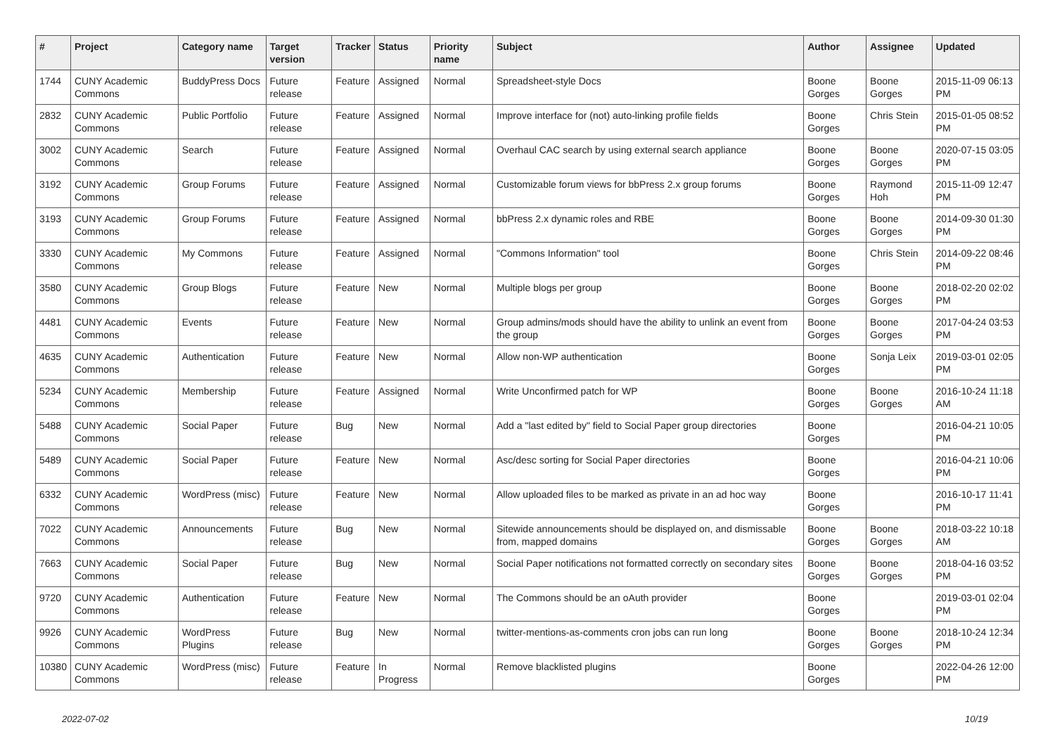| # | Project | Category name | Target version | Tracker | Status | Priority name | Subject | Author | Assignee | Updated |
| --- | --- | --- | --- | --- | --- | --- | --- | --- | --- | --- |
| 1744 | CUNY Academic Commons | BuddyPress Docs | Future release | Feature | Assigned | Normal | Spreadsheet-style Docs | Boone Gorges | Boone Gorges | 2015-11-09 06:13 PM |
| 2832 | CUNY Academic Commons | Public Portfolio | Future release | Feature | Assigned | Normal | Improve interface for (not) auto-linking profile fields | Boone Gorges | Chris Stein | 2015-01-05 08:52 PM |
| 3002 | CUNY Academic Commons | Search | Future release | Feature | Assigned | Normal | Overhaul CAC search by using external search appliance | Boone Gorges | Boone Gorges | 2020-07-15 03:05 PM |
| 3192 | CUNY Academic Commons | Group Forums | Future release | Feature | Assigned | Normal | Customizable forum views for bbPress 2.x group forums | Boone Gorges | Raymond Hoh | 2015-11-09 12:47 PM |
| 3193 | CUNY Academic Commons | Group Forums | Future release | Feature | Assigned | Normal | bbPress 2.x dynamic roles and RBE | Boone Gorges | Boone Gorges | 2014-09-30 01:30 PM |
| 3330 | CUNY Academic Commons | My Commons | Future release | Feature | Assigned | Normal | "Commons Information" tool | Boone Gorges | Chris Stein | 2014-09-22 08:46 PM |
| 3580 | CUNY Academic Commons | Group Blogs | Future release | Feature | New | Normal | Multiple blogs per group | Boone Gorges | Boone Gorges | 2018-02-20 02:02 PM |
| 4481 | CUNY Academic Commons | Events | Future release | Feature | New | Normal | Group admins/mods should have the ability to unlink an event from the group | Boone Gorges | Boone Gorges | 2017-04-24 03:53 PM |
| 4635 | CUNY Academic Commons | Authentication | Future release | Feature | New | Normal | Allow non-WP authentication | Boone Gorges | Sonja Leix | 2019-03-01 02:05 PM |
| 5234 | CUNY Academic Commons | Membership | Future release | Feature | Assigned | Normal | Write Unconfirmed patch for WP | Boone Gorges | Boone Gorges | 2016-10-24 11:18 AM |
| 5488 | CUNY Academic Commons | Social Paper | Future release | Bug | New | Normal | Add a "last edited by" field to Social Paper group directories | Boone Gorges | | 2016-04-21 10:05 PM |
| 5489 | CUNY Academic Commons | Social Paper | Future release | Feature | New | Normal | Asc/desc sorting for Social Paper directories | Boone Gorges | | 2016-04-21 10:06 PM |
| 6332 | CUNY Academic Commons | WordPress (misc) | Future release | Feature | New | Normal | Allow uploaded files to be marked as private in an ad hoc way | Boone Gorges | | 2016-10-17 11:41 PM |
| 7022 | CUNY Academic Commons | Announcements | Future release | Bug | New | Normal | Sitewide announcements should be displayed on, and dismissable from, mapped domains | Boone Gorges | Boone Gorges | 2018-03-22 10:18 AM |
| 7663 | CUNY Academic Commons | Social Paper | Future release | Bug | New | Normal | Social Paper notifications not formatted correctly on secondary sites | Boone Gorges | Boone Gorges | 2018-04-16 03:52 PM |
| 9720 | CUNY Academic Commons | Authentication | Future release | Feature | New | Normal | The Commons should be an oAuth provider | Boone Gorges | | 2019-03-01 02:04 PM |
| 9926 | CUNY Academic Commons | WordPress Plugins | Future release | Bug | New | Normal | twitter-mentions-as-comments cron jobs can run long | Boone Gorges | Boone Gorges | 2018-10-24 12:34 PM |
| 10380 | CUNY Academic Commons | WordPress (misc) | Future release | Feature | In Progress | Normal | Remove blacklisted plugins | Boone Gorges | | 2022-04-26 12:00 PM |
2022-07-02 10/19